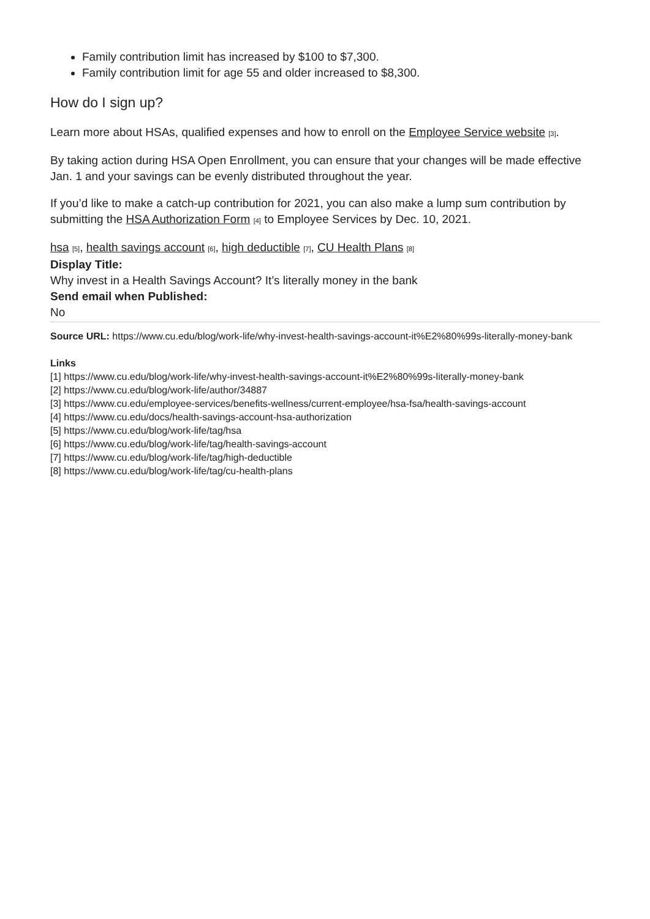Family contribution limit has increased by $100 to $7,300.
Family contribution limit for age 55 and older increased to $8,300.
How do I sign up?
Learn more about HSAs, qualified expenses and how to enroll on the Employee Service website [3].
By taking action during HSA Open Enrollment, you can ensure that your changes will be made effective Jan. 1 and your savings can be evenly distributed throughout the year.
If you’d like to make a catch-up contribution for 2021, you can also make a lump sum contribution by submitting the HSA Authorization Form [4] to Employee Services by Dec. 10, 2021.
hsa [5], health savings account [6], high deductible [7], CU Health Plans [8]
Display Title:
Why invest in a Health Savings Account? It’s literally money in the bank
Send email when Published:
No
Source URL: https://www.cu.edu/blog/work-life/why-invest-health-savings-account-it%E2%80%99s-literally-money-bank
Links
[1] https://www.cu.edu/blog/work-life/why-invest-health-savings-account-it%E2%80%99s-literally-money-bank
[2] https://www.cu.edu/blog/work-life/author/34887
[3] https://www.cu.edu/employee-services/benefits-wellness/current-employee/hsa-fsa/health-savings-account
[4] https://www.cu.edu/docs/health-savings-account-hsa-authorization
[5] https://www.cu.edu/blog/work-life/tag/hsa
[6] https://www.cu.edu/blog/work-life/tag/health-savings-account
[7] https://www.cu.edu/blog/work-life/tag/high-deductible
[8] https://www.cu.edu/blog/work-life/tag/cu-health-plans